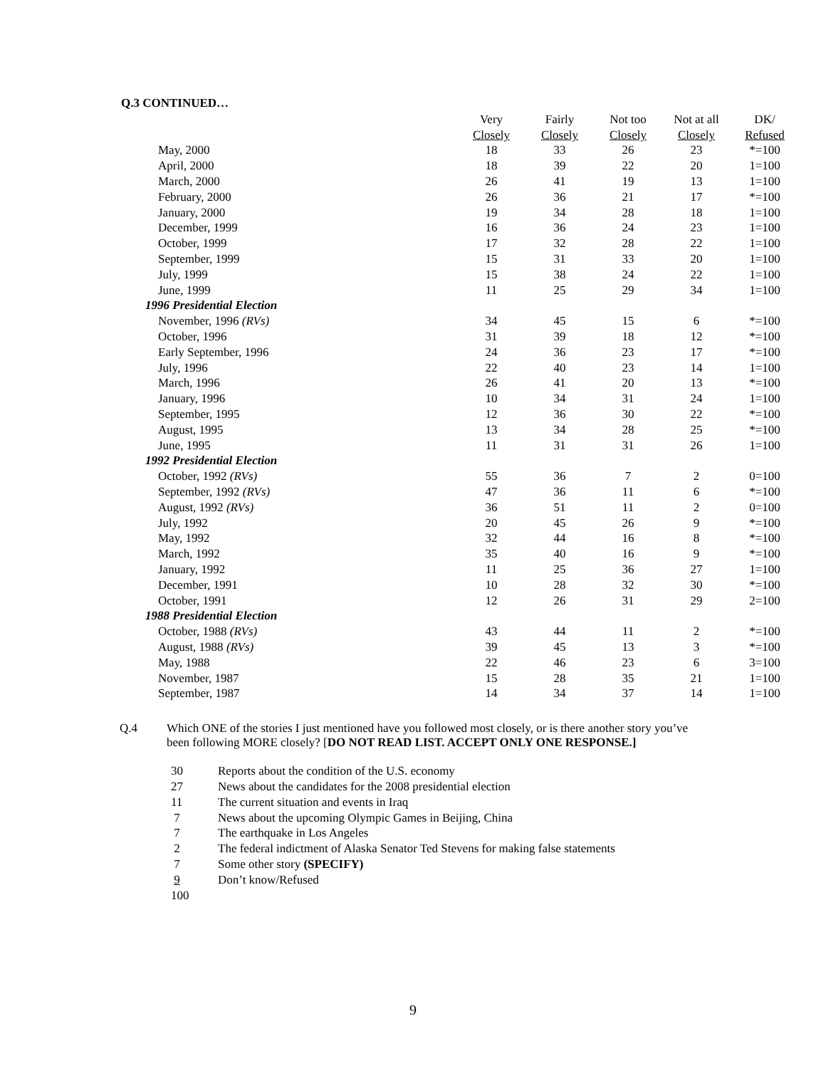Q.3 CONTINUED…
| | Very | Fairly | Not too | Not at all | DK/ |
| | Closely | Closely | Closely | Closely | Refused |
| May, 2000 | 18 | 33 | 26 | 23 | *=100 |
| April, 2000 | 18 | 39 | 22 | 20 | 1=100 |
| March, 2000 | 26 | 41 | 19 | 13 | 1=100 |
| February, 2000 | 26 | 36 | 21 | 17 | *=100 |
| January, 2000 | 19 | 34 | 28 | 18 | 1=100 |
| December, 1999 | 16 | 36 | 24 | 23 | 1=100 |
| October, 1999 | 17 | 32 | 28 | 22 | 1=100 |
| September, 1999 | 15 | 31 | 33 | 20 | 1=100 |
| July, 1999 | 15 | 38 | 24 | 22 | 1=100 |
| June, 1999 | 11 | 25 | 29 | 34 | 1=100 |
| 1996 Presidential Election | | | | | |
| November, 1996 (RVs) | 34 | 45 | 15 | 6 | *=100 |
| October, 1996 | 31 | 39 | 18 | 12 | *=100 |
| Early September, 1996 | 24 | 36 | 23 | 17 | *=100 |
| July, 1996 | 22 | 40 | 23 | 14 | 1=100 |
| March, 1996 | 26 | 41 | 20 | 13 | *=100 |
| January, 1996 | 10 | 34 | 31 | 24 | 1=100 |
| September, 1995 | 12 | 36 | 30 | 22 | *=100 |
| August, 1995 | 13 | 34 | 28 | 25 | *=100 |
| June, 1995 | 11 | 31 | 31 | 26 | 1=100 |
| 1992 Presidential Election | | | | | |
| October, 1992 (RVs) | 55 | 36 | 7 | 2 | 0=100 |
| September, 1992 (RVs) | 47 | 36 | 11 | 6 | *=100 |
| August, 1992 (RVs) | 36 | 51 | 11 | 2 | 0=100 |
| July, 1992 | 20 | 45 | 26 | 9 | *=100 |
| May, 1992 | 32 | 44 | 16 | 8 | *=100 |
| March, 1992 | 35 | 40 | 16 | 9 | *=100 |
| January, 1992 | 11 | 25 | 36 | 27 | 1=100 |
| December, 1991 | 10 | 28 | 32 | 30 | *=100 |
| October, 1991 | 12 | 26 | 31 | 29 | 2=100 |
| 1988 Presidential Election | | | | | |
| October, 1988 (RVs) | 43 | 44 | 11 | 2 | *=100 |
| August, 1988 (RVs) | 39 | 45 | 13 | 3 | *=100 |
| May, 1988 | 22 | 46 | 23 | 6 | 3=100 |
| November, 1987 | 15 | 28 | 35 | 21 | 1=100 |
| September, 1987 | 14 | 34 | 37 | 14 | 1=100 |
Q.4 Which ONE of the stories I just mentioned have you followed most closely, or is there another story you’ve been following MORE closely? [DO NOT READ LIST. ACCEPT ONLY ONE RESPONSE.]
30 Reports about the condition of the U.S. economy
27 News about the candidates for the 2008 presidential election
11 The current situation and events in Iraq
7 News about the upcoming Olympic Games in Beijing, China
7 The earthquake in Los Angeles
2 The federal indictment of Alaska Senator Ted Stevens for making false statements
7 Some other story (SPECIFY)
9 Don’t know/Refused
100
9